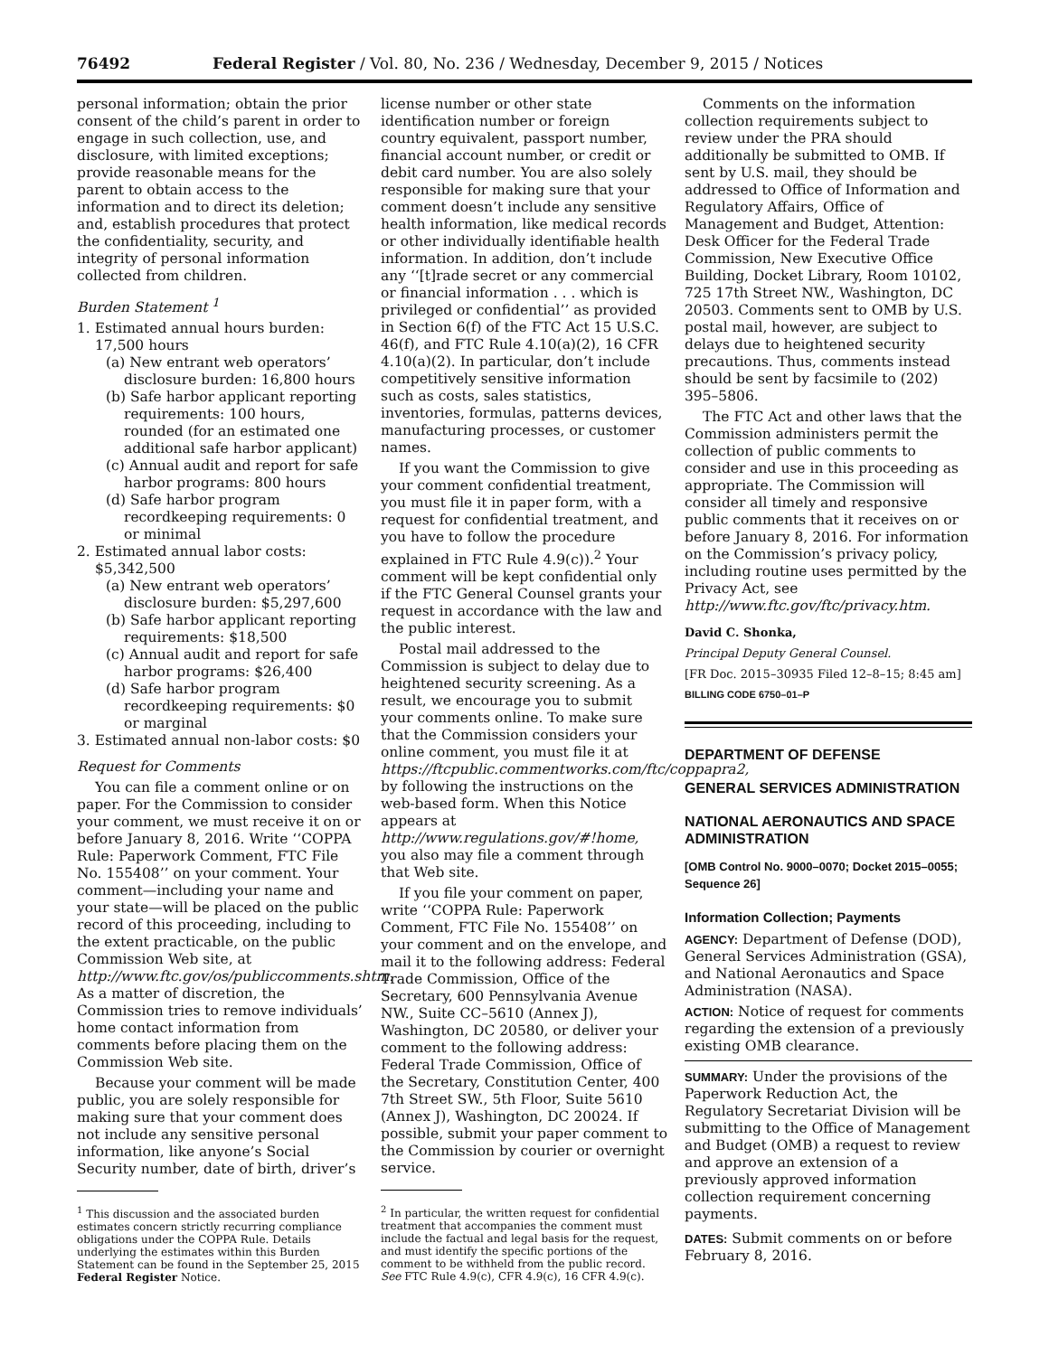76492 Federal Register / Vol. 80, No. 236 / Wednesday, December 9, 2015 / Notices
personal information; obtain the prior consent of the child’s parent in order to engage in such collection, use, and disclosure, with limited exceptions; provide reasonable means for the parent to obtain access to the information and to direct its deletion; and, establish procedures that protect the confidentiality, security, and integrity of personal information collected from children.
Burden Statement <sup>1</sup>
1. Estimated annual hours burden: 17,500 hours
(a) New entrant web operators’ disclosure burden: 16,800 hours
(b) Safe harbor applicant reporting requirements: 100 hours, rounded (for an estimated one additional safe harbor applicant)
(c) Annual audit and report for safe harbor programs: 800 hours
(d) Safe harbor program recordkeeping requirements: 0 or minimal
2. Estimated annual labor costs: $5,342,500
(a) New entrant web operators’ disclosure burden: $5,297,600
(b) Safe harbor applicant reporting requirements: $18,500
(c) Annual audit and report for safe harbor programs: $26,400
(d) Safe harbor program recordkeeping requirements: $0 or marginal
3. Estimated annual non-labor costs: $0
Request for Comments
You can file a comment online or on paper. For the Commission to consider your comment, we must receive it on or before January 8, 2016. Write ‘‘COPPA Rule: Paperwork Comment, FTC File No. 155408’’ on your comment. Your comment—including your name and your state—will be placed on the public record of this proceeding, including to the extent practicable, on the public Commission Web site, at http://www.ftc.gov/os/publiccomments.shtm. As a matter of discretion, the Commission tries to remove individuals’ home contact information from comments before placing them on the Commission Web site.
Because your comment will be made public, you are solely responsible for making sure that your comment does not include any sensitive personal information, like anyone’s Social Security number, date of birth, driver’s
<sup>1</sup> This discussion and the associated burden estimates concern strictly recurring compliance obligations under the COPPA Rule. Details underlying the estimates within this Burden Statement can be found in the September 25, 2015 Federal Register Notice.
license number or other state identification number or foreign country equivalent, passport number, financial account number, or credit or debit card number. You are also solely responsible for making sure that your comment doesn’t include any sensitive health information, like medical records or other individually identifiable health information. In addition, don’t include any ‘‘[t]rade secret or any commercial or financial information . . . which is privileged or confidential’’ as provided in Section 6(f) of the FTC Act 15 U.S.C. 46(f), and FTC Rule 4.10(a)(2), 16 CFR 4.10(a)(2). In particular, don’t include competitively sensitive information such as costs, sales statistics, inventories, formulas, patterns devices, manufacturing processes, or customer names.
If you want the Commission to give your comment confidential treatment, you must file it in paper form, with a request for confidential treatment, and you have to follow the procedure explained in FTC Rule 4.9(c)).<sup>2</sup> Your comment will be kept confidential only if the FTC General Counsel grants your request in accordance with the law and the public interest.
Postal mail addressed to the Commission is subject to delay due to heightened security screening. As a result, we encourage you to submit your comments online. To make sure that the Commission considers your online comment, you must file it at https://ftcpublic.commentworks.com/ftc/coppapra2, by following the instructions on the web-based form. When this Notice appears at http://www.regulations.gov/#!home, you also may file a comment through that Web site.
If you file your comment on paper, write ‘‘COPPA Rule: Paperwork Comment, FTC File No. 155408’’ on your comment and on the envelope, and mail it to the following address: Federal Trade Commission, Office of the Secretary, 600 Pennsylvania Avenue NW., Suite CC–5610 (Annex J), Washington, DC 20580, or deliver your comment to the following address: Federal Trade Commission, Office of the Secretary, Constitution Center, 400 7th Street SW., 5th Floor, Suite 5610 (Annex J), Washington, DC 20024. If possible, submit your paper comment to the Commission by courier or overnight service.
<sup>2</sup> In particular, the written request for confidential treatment that accompanies the comment must include the factual and legal basis for the request, and must identify the specific portions of the comment to be withheld from the public record. See FTC Rule 4.9(c), CFR 4.9(c), 16 CFR 4.9(c).
Comments on the information collection requirements subject to review under the PRA should additionally be submitted to OMB. If sent by U.S. mail, they should be addressed to Office of Information and Regulatory Affairs, Office of Management and Budget, Attention: Desk Officer for the Federal Trade Commission, New Executive Office Building, Docket Library, Room 10102, 725 17th Street NW., Washington, DC 20503. Comments sent to OMB by U.S. postal mail, however, are subject to delays due to heightened security precautions. Thus, comments instead should be sent by facsimile to (202) 395–5806.
The FTC Act and other laws that the Commission administers permit the collection of public comments to consider and use in this proceeding as appropriate. The Commission will consider all timely and responsive public comments that it receives on or before January 8, 2016. For information on the Commission’s privacy policy, including routine uses permitted by the Privacy Act, see http://www.ftc.gov/ftc/privacy.htm.
David C. Shonka,
Principal Deputy General Counsel.
[FR Doc. 2015–30935 Filed 12–8–15; 8:45 am]
BILLING CODE 6750–01–P
DEPARTMENT OF DEFENSE
GENERAL SERVICES ADMINISTRATION
NATIONAL AERONAUTICS AND SPACE ADMINISTRATION
[OMB Control No. 9000–0070; Docket 2015–0055; Sequence 26]
Information Collection; Payments
AGENCY: Department of Defense (DOD), General Services Administration (GSA), and National Aeronautics and Space Administration (NASA).
ACTION: Notice of request for comments regarding the extension of a previously existing OMB clearance.
SUMMARY: Under the provisions of the Paperwork Reduction Act, the Regulatory Secretariat Division will be submitting to the Office of Management and Budget (OMB) a request to review and approve an extension of a previously approved information collection requirement concerning payments.
DATES: Submit comments on or before February 8, 2016.